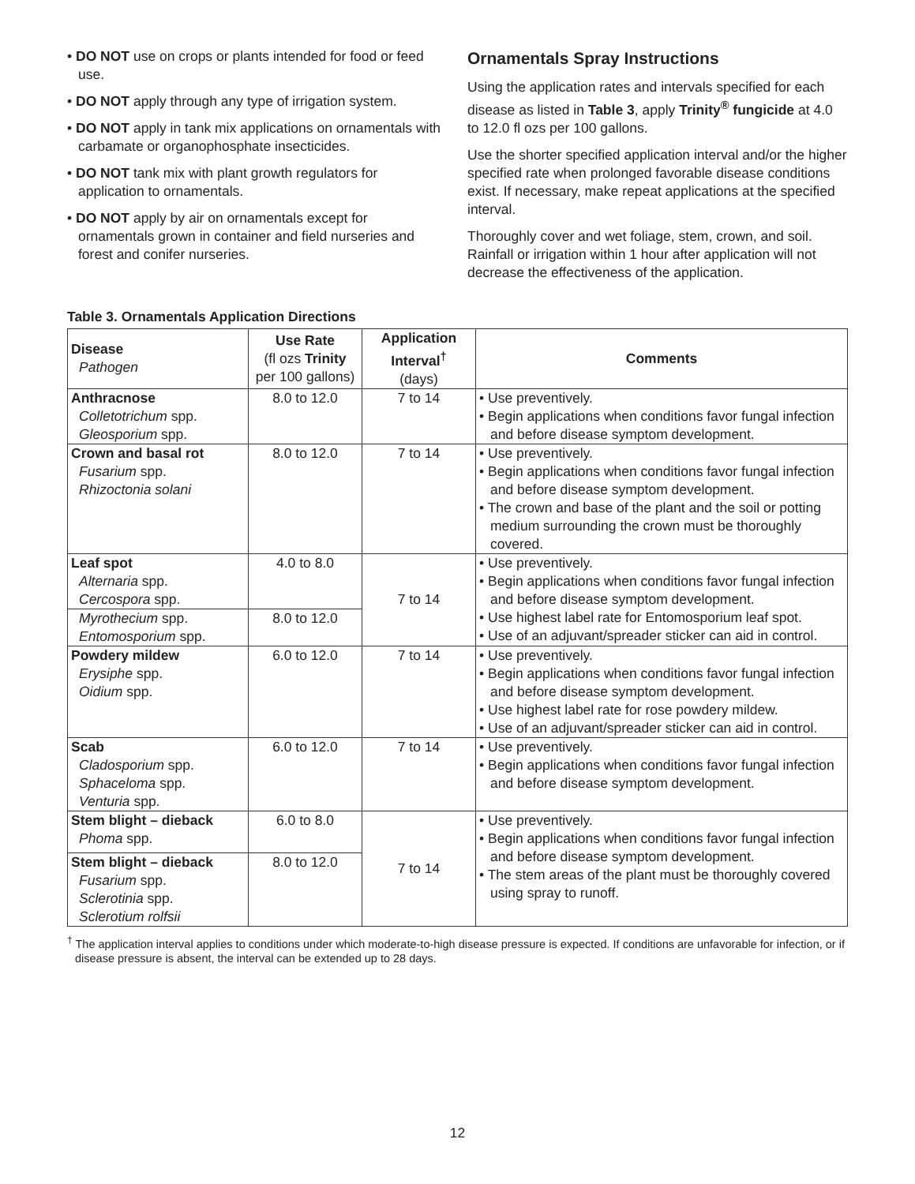• DO NOT use on crops or plants intended for food or feed use.
• DO NOT apply through any type of irrigation system.
• DO NOT apply in tank mix applications on ornamentals with carbamate or organophosphate insecticides.
• DO NOT tank mix with plant growth regulators for application to ornamentals.
• DO NOT apply by air on ornamentals except for ornamentals grown in container and field nurseries and forest and conifer nurseries.
Ornamentals Spray Instructions
Using the application rates and intervals specified for each disease as listed in Table 3, apply Trinity<sup>®</sup> fungicide at 4.0 to 12.0 fl ozs per 100 gallons.
Use the shorter specified application interval and/or the higher specified rate when prolonged favorable disease conditions exist. If necessary, make repeat applications at the specified interval.
Thoroughly cover and wet foliage, stem, crown, and soil. Rainfall or irrigation within 1 hour after application will not decrease the effectiveness of the application.
Table 3. Ornamentals Application Directions
| Disease Pathogen | Use Rate (fl ozs Trinity per 100 gallons) | Application Interval<sup>†</sup> (days) | Comments |
| --- | --- | --- | --- |
| Anthracnose Colletotrichum spp. Gleosporium spp. | 8.0 to 12.0 | 7 to 14 | • Use preventively. • Begin applications when conditions favor fungal infection and before disease symptom development. |
| Crown and basal rot Fusarium spp. Rhizoctonia solani | 8.0 to 12.0 | 7 to 14 | • Use preventively. • Begin applications when conditions favor fungal infection and before disease symptom development. • The crown and base of the plant and the soil or potting medium surrounding the crown must be thoroughly covered. |
| Leaf spot Alternaria spp. Cercospora spp. | 4.0 to 8.0 | 7 to 14 | • Use preventively. • Begin applications when conditions favor fungal infection and before disease symptom development. • Use highest label rate for Entomosporium leaf spot. • Use of an adjuvant/spreader sticker can aid in control. |
| Myrothecium spp. Entomosporium spp. | 8.0 to 12.0 | | |
| Powdery mildew Erysiphe spp. Oidium spp. | 6.0 to 12.0 | 7 to 14 | • Use preventively. • Begin applications when conditions favor fungal infection and before disease symptom development. • Use highest label rate for rose powdery mildew. • Use of an adjuvant/spreader sticker can aid in control. |
| Scab Cladosporium spp. Sphaceloma spp. Venturia spp. | 6.0 to 12.0 | 7 to 14 | • Use preventively. • Begin applications when conditions favor fungal infection and before disease symptom development. |
| Stem blight – dieback Phoma spp. | 6.0 to 8.0 | 7 to 14 | • Use preventively. • Begin applications when conditions favor fungal infection and before disease symptom development. • The stem areas of the plant must be thoroughly covered using spray to runoff. |
| Stem blight – dieback Fusarium spp. Sclerotinia spp. Sclerotium rolfsii | 8.0 to 12.0 | | |
<sup>†</sup> The application interval applies to conditions under which moderate-to-high disease pressure is expected. If conditions are unfavorable for infection, or if disease pressure is absent, the interval can be extended up to 28 days.
12